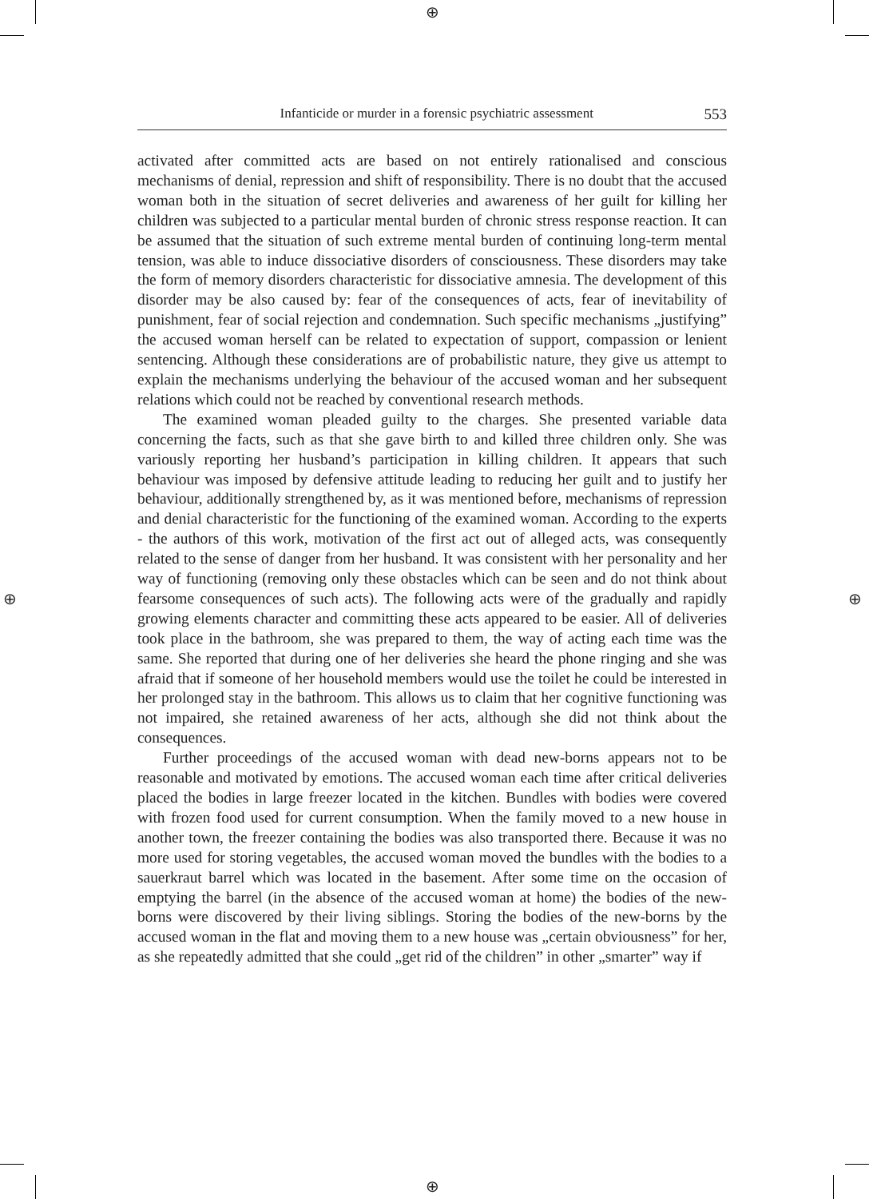⊕
⊕
⊕ ⊕
Infanticide or murder in a forensic psychiatric assessment 553
activated after committed acts are based on not entirely rationalised and conscious mechanisms of denial, repression and shift of responsibility. There is no doubt that the accused woman both in the situation of secret deliveries and awareness of her guilt for killing her children was subjected to a particular mental burden of chronic stress response reaction. It can be assumed that the situation of such extreme mental burden of continuing long-term mental tension, was able to induce dissociative disorders of consciousness. These disorders may take the form of memory disorders characteristic for dissociative amnesia. The development of this disorder may be also caused by: fear of the consequences of acts, fear of inevitability of punishment, fear of social rejection and condemnation. Such specific mechanisms „justifying” the accused woman herself can be related to expectation of support, compassion or lenient sentencing. Although these considerations are of probabilistic nature, they give us attempt to explain the mechanisms underlying the behaviour of the accused woman and her subsequent relations which could not be reached by conventional research methods.
The examined woman pleaded guilty to the charges. She presented variable data concerning the facts, such as that she gave birth to and killed three children only. She was variously reporting her husband’s participation in killing children. It appears that such behaviour was imposed by defensive attitude leading to reducing her guilt and to justify her behaviour, additionally strengthened by, as it was mentioned before, mechanisms of repression and denial characteristic for the functioning of the examined woman. According to the experts - the authors of this work, motivation of the first act out of alleged acts, was consequently related to the sense of danger from her husband. It was consistent with her personality and her way of functioning (removing only these obstacles which can be seen and do not think about fearsome consequences of such acts). The following acts were of the gradually and rapidly growing elements character and committing these acts appeared to be easier. All of deliveries took place in the bathroom, she was prepared to them, the way of acting each time was the same. She reported that during one of her deliveries she heard the phone ringing and she was afraid that if someone of her household members would use the toilet he could be interested in her prolonged stay in the bathroom. This allows us to claim that her cognitive functioning was not impaired, she retained awareness of her acts, although she did not think about the consequences.
Further proceedings of the accused woman with dead new-borns appears not to be reasonable and motivated by emotions. The accused woman each time after critical deliveries placed the bodies in large freezer located in the kitchen. Bundles with bodies were covered with frozen food used for current consumption. When the family moved to a new house in another town, the freezer containing the bodies was also transported there. Because it was no more used for storing vegetables, the accused woman moved the bundles with the bodies to a sauerkraut barrel which was located in the basement. After some time on the occasion of emptying the barrel (in the absence of the accused woman at home) the bodies of the new-borns were discovered by their living siblings. Storing the bodies of the new-borns by the accused woman in the flat and moving them to a new house was „certain obviousness” for her, as she repeatedly admitted that she could „get rid of the children” in other „smarter” way if